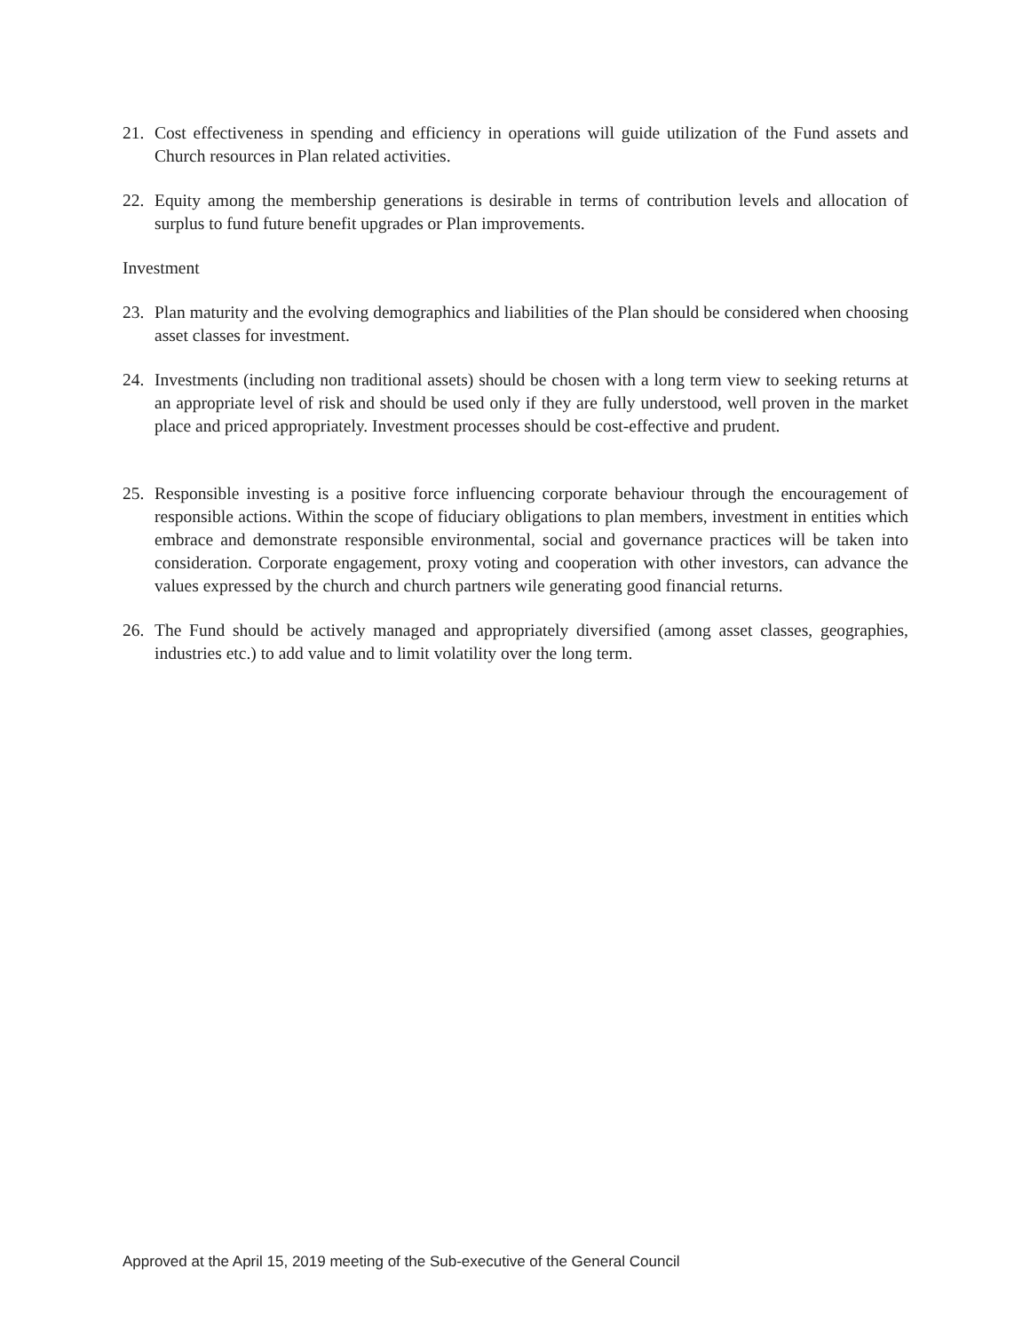21. Cost effectiveness in spending and efficiency in operations will guide utilization of the Fund assets and Church resources in Plan related activities.
22. Equity among the membership generations is desirable in terms of contribution levels and allocation of surplus to fund future benefit upgrades or Plan improvements.
Investment
23. Plan maturity and the evolving demographics and liabilities of the Plan should be considered when choosing asset classes for investment.
24. Investments (including non traditional assets) should be chosen with a long term view to seeking returns at an appropriate level of risk and should be used only if they are fully understood, well proven in the market place and priced appropriately. Investment processes should be cost-effective and prudent.
25. Responsible investing is a positive force influencing corporate behaviour through the encouragement of responsible actions. Within the scope of fiduciary obligations to plan members, investment in entities which embrace and demonstrate responsible environmental, social and governance practices will be taken into consideration. Corporate engagement, proxy voting and cooperation with other investors, can advance the values expressed by the church and church partners wile generating good financial returns.
26. The Fund should be actively managed and appropriately diversified (among asset classes, geographies, industries etc.) to add value and to limit volatility over the long term.
Approved at the April 15, 2019 meeting of the Sub-executive of the General Council